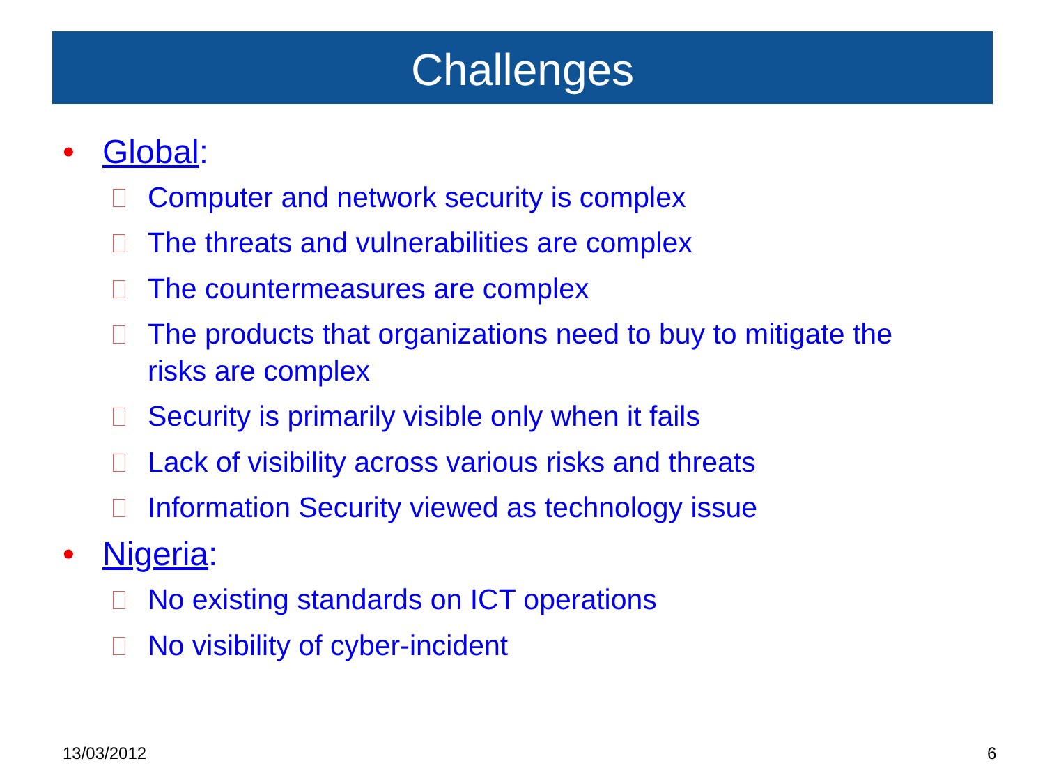Challenges
• Global:
Computer and network security is complex
The threats and vulnerabilities are complex
The countermeasures are complex
The products that organizations need to buy to mitigate the risks are complex
Security is primarily visible only when it fails
Lack of visibility across various risks and threats
Information Security viewed as technology issue
• Nigeria:
No existing standards on ICT operations
No visibility of cyber-incident
13/03/2012 6